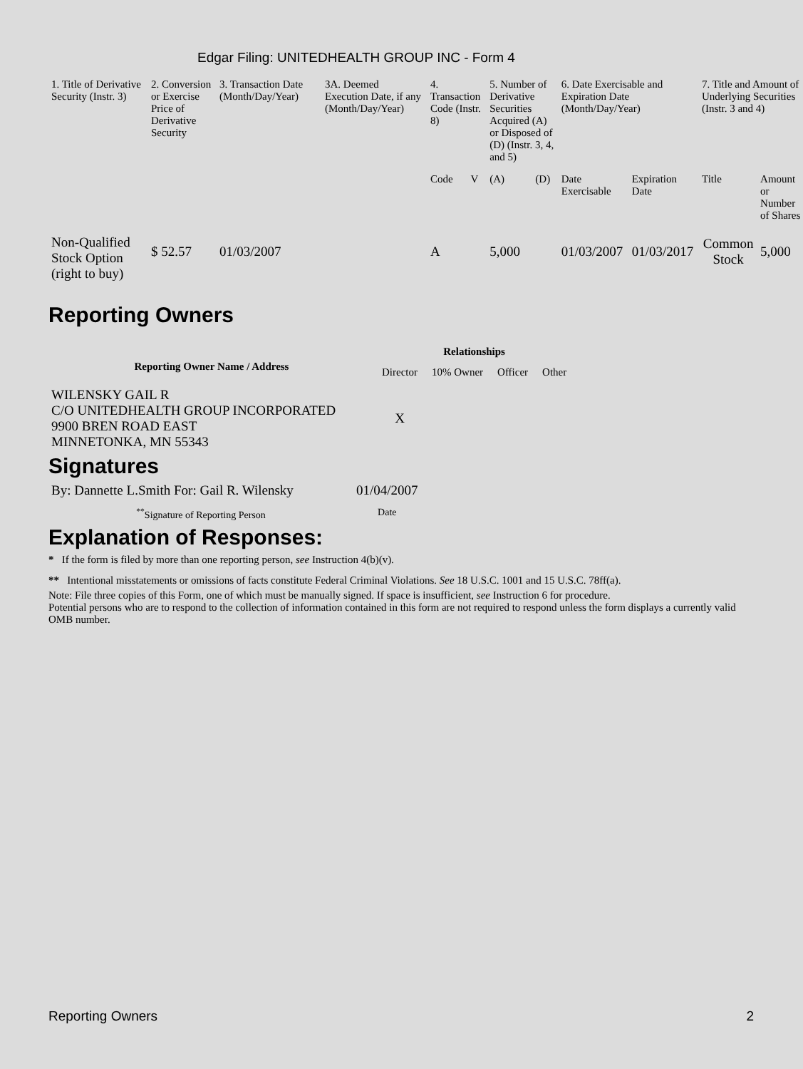Edgar Filing: UNITEDHEALTH GROUP INC - Form 4
| 1. Title of Derivative Security (Instr. 3) | 2. Conversion or Exercise Price of Derivative Security | 3. Transaction Date (Month/Day/Year) | 3A. Deemed Execution Date, if any (Month/Day/Year) | 4. Transaction Code (Instr. 8) | | 5. Number of Derivative Securities Acquired (A) or Disposed of (D) (Instr. 3, 4, and 5) | | 6. Date Exercisable and Expiration Date (Month/Day/Year) | | 7. Title and Amount of Underlying Securities (Instr. 3 and 4) | |
| | | | | Code | V | (A) | (D) | Date Exercisable | Expiration Date | Title | Amount or Number of Shares |
| Non-Qualified Stock Option (right to buy) | $ 52.57 | 01/03/2007 | | A | | 5,000 | | 01/03/2007 | 01/03/2017 | Common Stock | 5,000 |
Reporting Owners
| Reporting Owner Name / Address | Relationships | | | |
| --- | --- | --- | --- | --- |
| | Director | 10% Owner | Officer | Other |
| WILENSKY GAIL R C/O UNITEDHEALTH GROUP INCORPORATED 9900 BREN ROAD EAST MINNETONKA, MN 55343 | X | | | |
Signatures
| By: Dannette L.Smith For: Gail R. Wilensky | 01/04/2007 |
| <sup>**</sup> Signature of Reporting Person | Date |
Explanation of Responses:
* If the form is filed by more than one reporting person, see Instruction 4(b)(v).
** Intentional misstatements or omissions of facts constitute Federal Criminal Violations. See 18 U.S.C. 1001 and 15 U.S.C. 78ff(a).
Note: File three copies of this Form, one of which must be manually signed. If space is insufficient, see Instruction 6 for procedure.
Potential persons who are to respond to the collection of information contained in this form are not required to respond unless the form displays a currently valid OMB number.
Reporting Owners 2